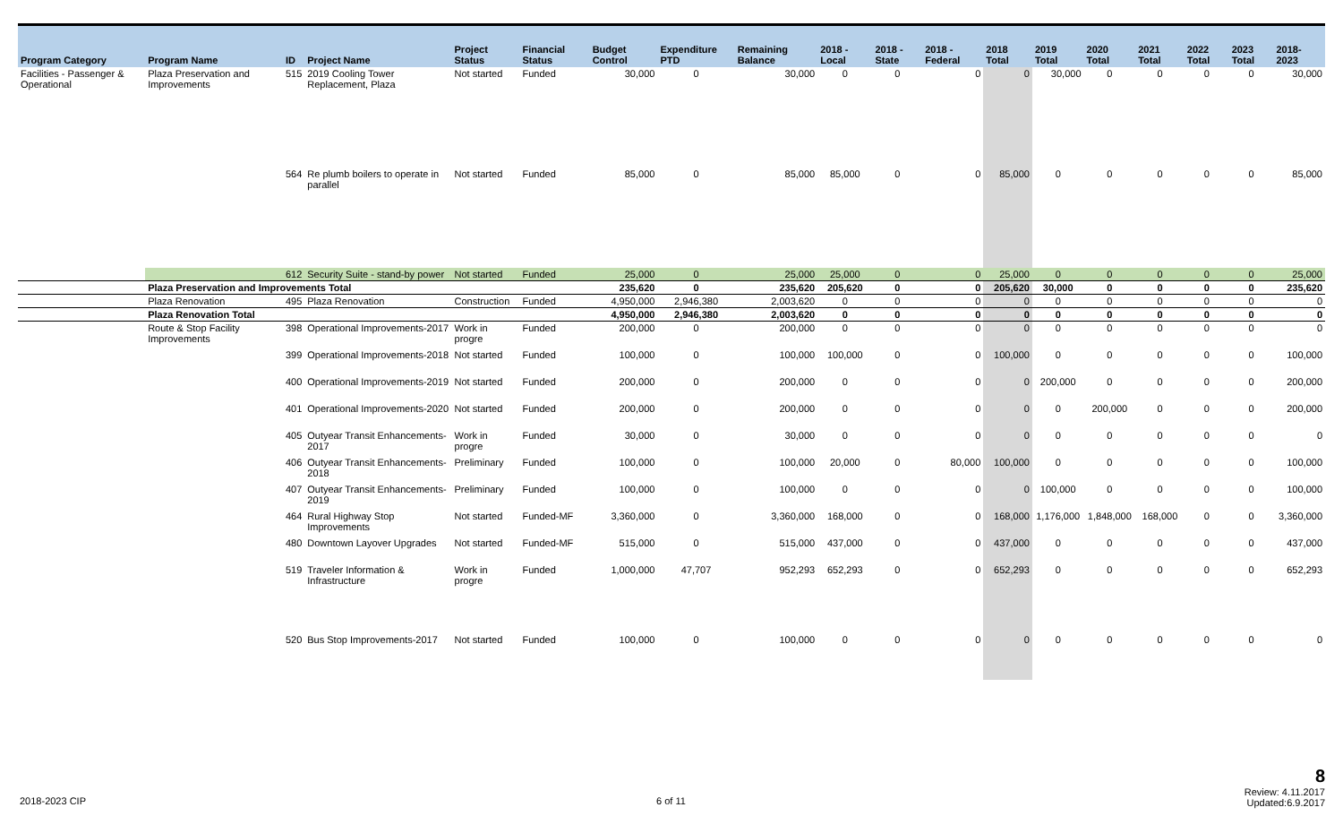| Program Category | Program Name | ID | Project Name | Project Status | Financial Status | Budget Control | Expenditure PTD | Remaining Balance | 2018 - Local | 2018 - State | 2018 - Federal | 2018 Total | 2019 Total | 2020 Total | 2021 Total | 2022 Total | 2023 Total | 2018-2023 |
| --- | --- | --- | --- | --- | --- | --- | --- | --- | --- | --- | --- | --- | --- | --- | --- | --- | --- | --- |
| Facilities - Passenger & Operational | Plaza Preservation and Improvements | 515 | 2019 Cooling Tower Replacement, Plaza | Not started | Funded | 30,000 | 0 | 30,000 | 0 | 0 | 0 | 0 | 30,000 | 0 | 0 | 0 | 0 | 30,000 |
| | | 564 | Re plumb boilers to operate in parallel | Not started | Funded | 85,000 | 0 | 85,000 | 85,000 | 0 | 0 | 85,000 | 0 | 0 | 0 | 0 | 0 | 85,000 |
| | | 612 | Security Suite - stand-by power | Not started | Funded | 25,000 | 0 | 25,000 | 25,000 | 0 | 0 | 25,000 | 0 | 0 | 0 | 0 | 0 | 25,000 |
| | Plaza Preservation and Improvements Total | | | | | 235,620 | 0 | 235,620 | 205,620 | 0 | 0 | 205,620 | 30,000 | 0 | 0 | 0 | 0 | 235,620 |
| | Plaza Renovation | 495 | Plaza Renovation | Construction | Funded | 4,950,000 | 2,946,380 | 2,003,620 | 0 | 0 | 0 | 0 | 0 | 0 | 0 | 0 | 0 | 0 |
| | Plaza Renovation Total | | | | | 4,950,000 | 2,946,380 | 2,003,620 | 0 | 0 | 0 | 0 | 0 | 0 | 0 | 0 | 0 | 0 |
| | Route & Stop Facility Improvements | 398 | Operational Improvements-2017 | Work in progre | Funded | 200,000 | 0 | 200,000 | 0 | 0 | 0 | 0 | 0 | 0 | 0 | 0 | 0 | 0 |
| | | 399 | Operational Improvements-2018 | Not started | Funded | 100,000 | 0 | 100,000 | 100,000 | 0 | 0 | 100,000 | 0 | 0 | 0 | 0 | 0 | 100,000 |
| | | 400 | Operational Improvements-2019 | Not started | Funded | 200,000 | 0 | 200,000 | 0 | 0 | 0 | 0 | 200,000 | 0 | 0 | 0 | 0 | 200,000 |
| | | 401 | Operational Improvements-2020 | Not started | Funded | 200,000 | 0 | 200,000 | 0 | 0 | 0 | 0 | 0 | 200,000 | 0 | 0 | 0 | 200,000 |
| | | 405 | Outyear Transit Enhancements-2017 | Work in progre | Funded | 30,000 | 0 | 30,000 | 0 | 0 | 0 | 0 | 0 | 0 | 0 | 0 | 0 | 0 |
| | | 406 | Outyear Transit Enhancements-2018 | Preliminary | Funded | 100,000 | 0 | 100,000 | 20,000 | 0 | 80,000 | 100,000 | 0 | 0 | 0 | 0 | 0 | 100,000 |
| | | 407 | Outyear Transit Enhancements-2019 | Preliminary | Funded | 100,000 | 0 | 100,000 | 0 | 0 | 0 | 0 | 100,000 | 0 | 0 | 0 | 0 | 100,000 |
| | | 464 | Rural Highway Stop Improvements | Not started | Funded-MF | 3,360,000 | 0 | 3,360,000 | 168,000 | 0 | 0 | 168,000 | 1,176,000 | 1,848,000 | 168,000 | 0 | 0 | 3,360,000 |
| | | 480 | Downtown Layover Upgrades | Not started | Funded-MF | 515,000 | 0 | 515,000 | 437,000 | 0 | 0 | 437,000 | 0 | 0 | 0 | 0 | 0 | 437,000 |
| | | 519 | Traveler Information & Infrastructure | Work in progre | Funded | 1,000,000 | 47,707 | 952,293 | 652,293 | 0 | 0 | 652,293 | 0 | 0 | 0 | 0 | 0 | 652,293 |
| | | 520 | Bus Stop Improvements-2017 | Not started | Funded | 100,000 | 0 | 100,000 | 0 | 0 | 0 | 0 | 0 | 0 | 0 | 0 | 0 | 0 |
2018-2023 CIP 6 of 11
8
Review: 4.11.2017
Updated:6.9.2017